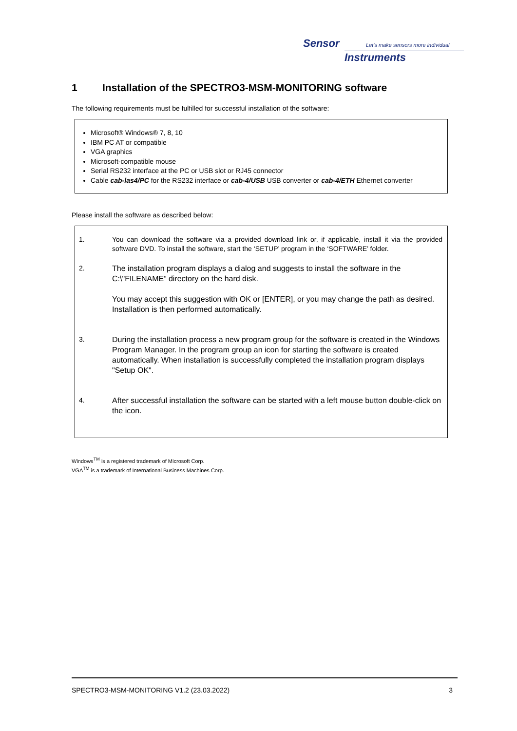Sensor Let's make sensors more individual
Instruments
1 Installation of the SPECTRO3-MSM-MONITORING software
The following requirements must be fulfilled for successful installation of the software:
Microsoft® Windows® 7, 8, 10
IBM PC AT or compatible
VGA graphics
Microsoft-compatible mouse
Serial RS232 interface at the PC or USB slot or RJ45 connector
Cable cab-las4/PC for the RS232 interface or cab-4/USB USB converter or cab-4/ETH Ethernet converter
Please install the software as described below:
1. You can download the software via a provided download link or, if applicable, install it via the provided software DVD. To install the software, start the ‘SETUP’ program in the ‘SOFTWARE’ folder.
2. The installation program displays a dialog and suggests to install the software in the C:\"FILENAME” directory on the hard disk.
You may accept this suggestion with OK or [ENTER], or you may change the path as desired. Installation is then performed automatically.
3. During the installation process a new program group for the software is created in the Windows Program Manager. In the program group an icon for starting the software is created automatically. When installation is successfully completed the installation program displays "Setup OK".
4. After successful installation the software can be started with a left mouse button double-click on the icon.
Windows<sup>TM</sup> is a registered trademark of Microsoft Corp.
VGA<sup>TM</sup> is a trademark of International Business Machines Corp.
SPECTRO3-MSM-MONITORING V1.2 (23.03.2022) 3